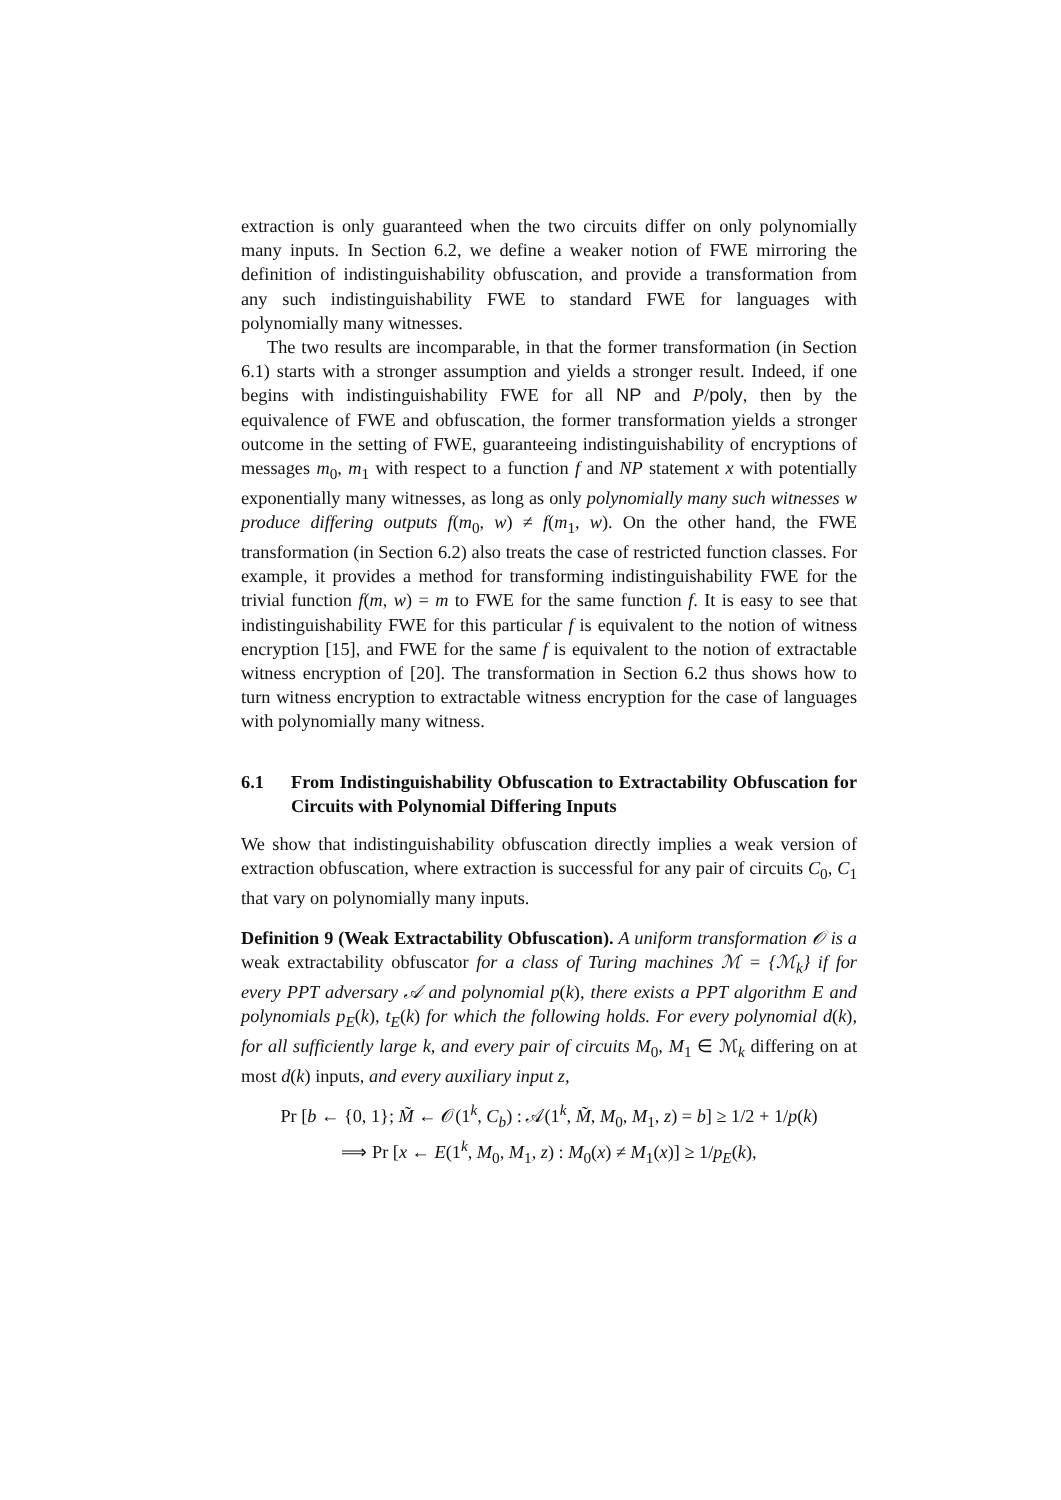extraction is only guaranteed when the two circuits differ on only polynomially many inputs. In Section 6.2, we define a weaker notion of FWE mirroring the definition of indistinguishability obfuscation, and provide a transformation from any such indistinguishability FWE to standard FWE for languages with polynomially many witnesses.
The two results are incomparable, in that the former transformation (in Section 6.1) starts with a stronger assumption and yields a stronger result. Indeed, if one begins with indistinguishability FWE for all NP and P/poly, then by the equivalence of FWE and obfuscation, the former transformation yields a stronger outcome in the setting of FWE, guaranteeing indistinguishability of encryptions of messages m<sub>0</sub>, m<sub>1</sub> with respect to a function f and NP statement x with potentially exponentially many witnesses, as long as only polynomially many such witnesses w produce differing outputs f(m<sub>0</sub>, w) ≠ f(m<sub>1</sub>, w). On the other hand, the FWE transformation (in Section 6.2) also treats the case of restricted function classes. For example, it provides a method for transforming indistinguishability FWE for the trivial function f(m, w) = m to FWE for the same function f. It is easy to see that indistinguishability FWE for this particular f is equivalent to the notion of witness encryption [15], and FWE for the same f is equivalent to the notion of extractable witness encryption of [20]. The transformation in Section 6.2 thus shows how to turn witness encryption to extractable witness encryption for the case of languages with polynomially many witness.
6.1 From Indistinguishability Obfuscation to Extractability Obfuscation for Circuits with Polynomial Differing Inputs
We show that indistinguishability obfuscation directly implies a weak version of extraction obfuscation, where extraction is successful for any pair of circuits C<sub>0</sub>, C<sub>1</sub> that vary on polynomially many inputs.
Definition 9 (Weak Extractability Obfuscation). A uniform transformation 𝒪 is a weak extractability obfuscator for a class of Turing machines ℳ = {ℳ<sub>k</sub>} if for every PPT adversary 𝒜 and polynomial p(k), there exists a PPT algorithm E and polynomials p<sub>E</sub>(k), t<sub>E</sub>(k) for which the following holds. For every polynomial d(k), for all sufficiently large k, and every pair of circuits M<sub>0</sub>, M<sub>1</sub> ∈ ℳ<sub>k</sub> differing on at most d(k) inputs, and every auxiliary input z,
Pr [b ← {0, 1}; M̃ ← 𝒪(1<sup>k</sup>, C<sub>b</sub>) : 𝒜(1<sup>k</sup>, M̃, M<sub>0</sub>, M<sub>1</sub>, z) = b] ≥ 1/2 + 1/p(k)
⟹ Pr [x ← E(1<sup>k</sup>, M<sub>0</sub>, M<sub>1</sub>, z) : M<sub>0</sub>(x) ≠ M<sub>1</sub>(x)] ≥ 1/p<sub>E</sub>(k),